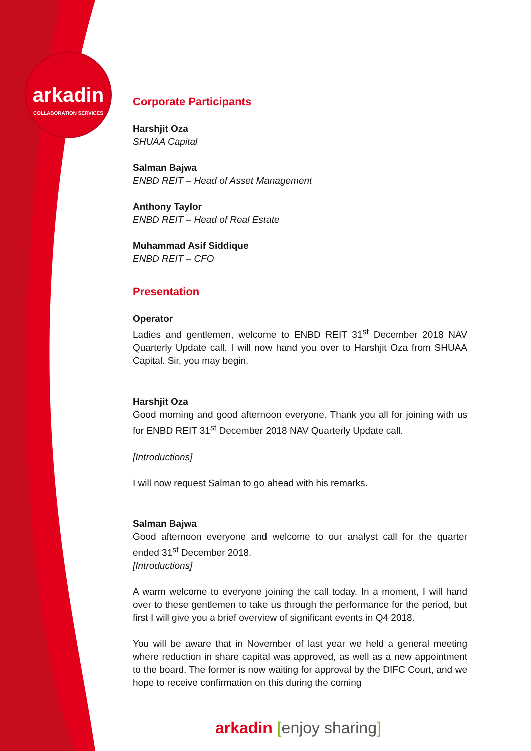arkadin
COLLABORATION SERVICES
Corporate Participants
Harshjit Oza
SHUAA Capital
Salman Bajwa
ENBD REIT – Head of Asset Management
Anthony Taylor
ENBD REIT – Head of Real Estate
Muhammad Asif Siddique
ENBD REIT – CFO
Presentation
Operator
Ladies and gentlemen, welcome to ENBD REIT 31<sup>st</sup> December 2018 NAV Quarterly Update call. I will now hand you over to Harshjit Oza from SHUAA Capital. Sir, you may begin.
Harshjit Oza
Good morning and good afternoon everyone. Thank you all for joining with us for ENBD REIT 31<sup>st</sup> December 2018 NAV Quarterly Update call.
[Introductions]
I will now request Salman to go ahead with his remarks.
Salman Bajwa
Good afternoon everyone and welcome to our analyst call for the quarter ended 31<sup>st</sup> December 2018.
[Introductions]
A warm welcome to everyone joining the call today. In a moment, I will hand over to these gentlemen to take us through the performance for the period, but first I will give you a brief overview of significant events in Q4 2018.
You will be aware that in November of last year we held a general meeting where reduction in share capital was approved, as well as a new appointment to the board. The former is now waiting for approval by the DIFC Court, and we hope to receive confirmation on this during the coming
arkadin [enjoy sharing]